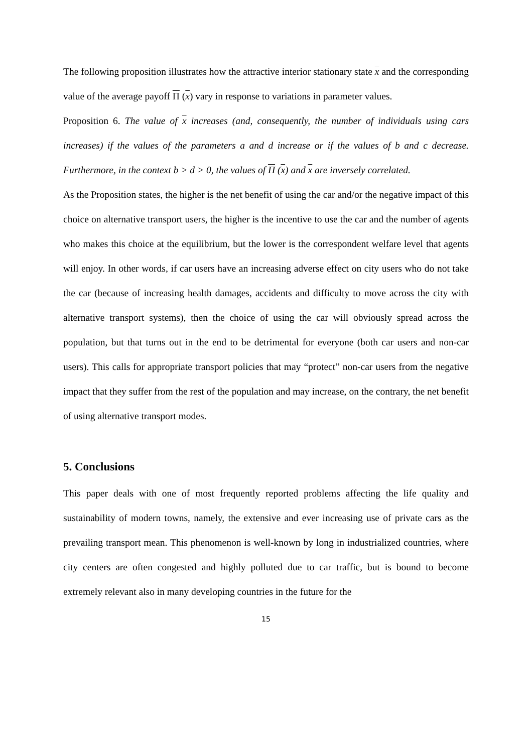The following proposition illustrates how the attractive interior stationary state x and the corresponding value of the average payoff Π (x) vary in response to variations in parameter values.
Proposition 6. The value of x increases (and, consequently, the number of individuals using cars increases) if the values of the parameters a and d increase or if the values of b and c decrease. Furthermore, in the context b > d > 0, the values of Π (x) and x are inversely correlated.
As the Proposition states, the higher is the net benefit of using the car and/or the negative impact of this choice on alternative transport users, the higher is the incentive to use the car and the number of agents who makes this choice at the equilibrium, but the lower is the correspondent welfare level that agents will enjoy. In other words, if car users have an increasing adverse effect on city users who do not take the car (because of increasing health damages, accidents and difficulty to move across the city with alternative transport systems), then the choice of using the car will obviously spread across the population, but that turns out in the end to be detrimental for everyone (both car users and non-car users). This calls for appropriate transport policies that may “protect” non-car users from the negative impact that they suffer from the rest of the population and may increase, on the contrary, the net benefit of using alternative transport modes.
5. Conclusions
This paper deals with one of most frequently reported problems affecting the life quality and sustainability of modern towns, namely, the extensive and ever increasing use of private cars as the prevailing transport mean. This phenomenon is well-known by long in industrialized countries, where city centers are often congested and highly polluted due to car traffic, but is bound to become extremely relevant also in many developing countries in the future for the
15